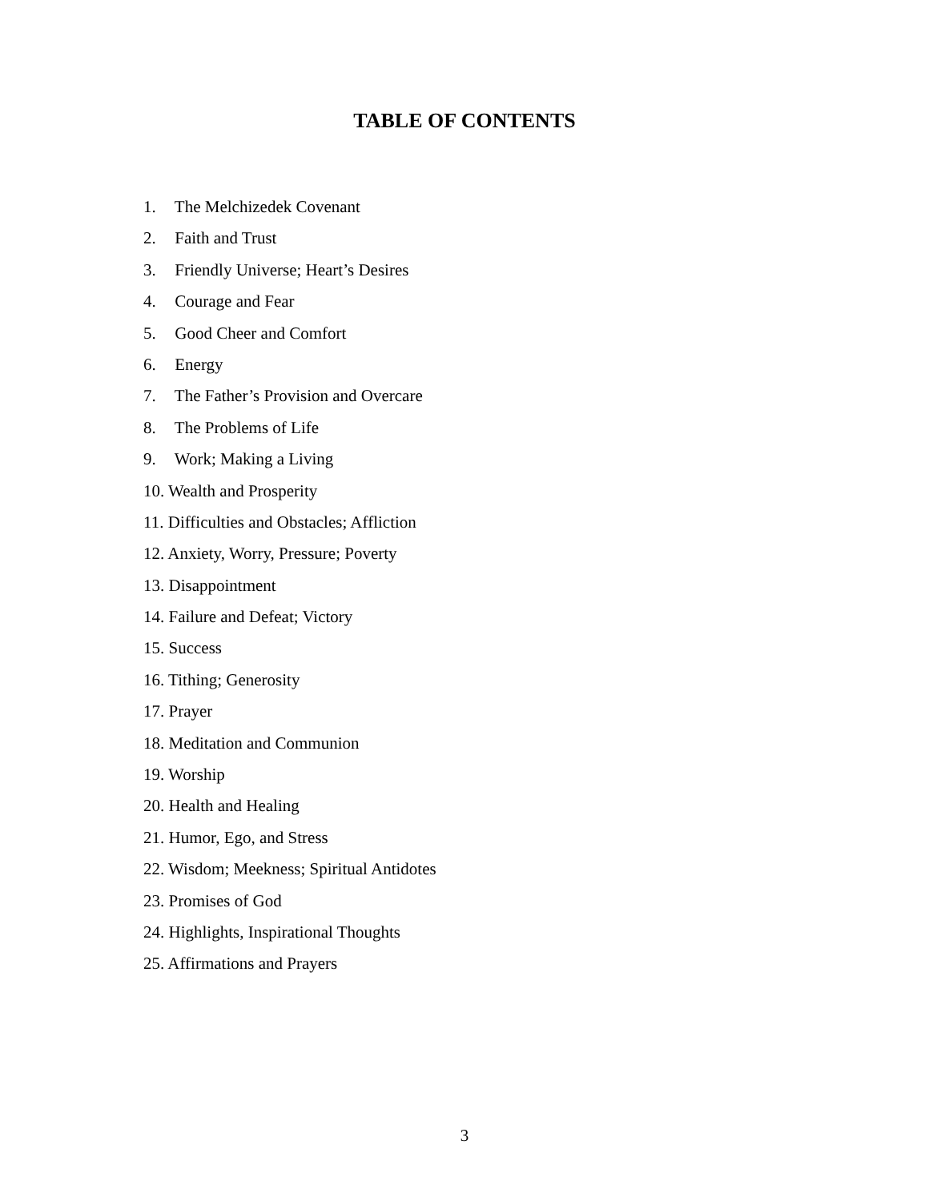TABLE OF CONTENTS
1. The Melchizedek Covenant
2. Faith and Trust
3. Friendly Universe; Heart’s Desires
4. Courage and Fear
5. Good Cheer and Comfort
6. Energy
7. The Father’s Provision and Overcare
8. The Problems of Life
9. Work; Making a Living
10. Wealth and Prosperity
11. Difficulties and Obstacles; Affliction
12. Anxiety, Worry, Pressure; Poverty
13. Disappointment
14. Failure and Defeat; Victory
15. Success
16. Tithing; Generosity
17. Prayer
18. Meditation and Communion
19. Worship
20. Health and Healing
21. Humor, Ego, and Stress
22. Wisdom; Meekness; Spiritual Antidotes
23. Promises of God
24. Highlights, Inspirational Thoughts
25. Affirmations and Prayers
3